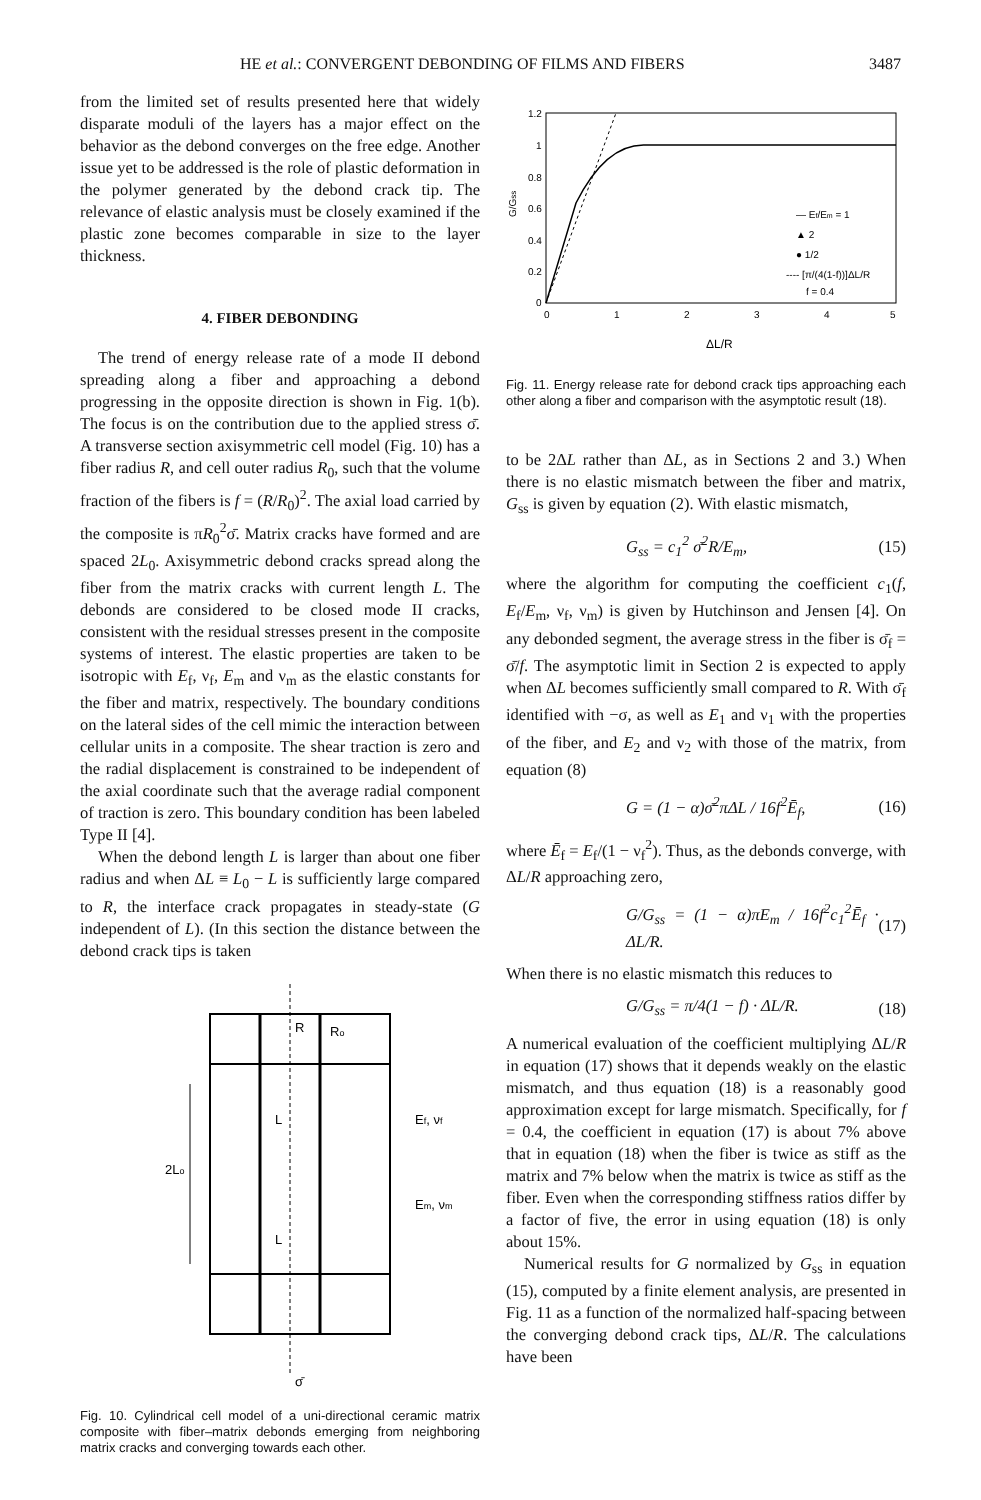HE et al.: CONVERGENT DEBONDING OF FILMS AND FIBERS 3487
from the limited set of results presented here that widely disparate moduli of the layers has a major effect on the behavior as the debond converges on the free edge. Another issue yet to be addressed is the role of plastic deformation in the polymer generated by the debond crack tip. The relevance of elastic analysis must be closely examined if the plastic zone becomes comparable in size to the layer thickness.
4. FIBER DEBONDING
The trend of energy release rate of a mode II debond spreading along a fiber and approaching a debond progressing in the opposite direction is shown in Fig. 1(b). The focus is on the contribution due to the applied stress σ̄. A transverse section axisymmetric cell model (Fig. 10) has a fiber radius R, and cell outer radius R<sub>0</sub>, such that the volume fraction of the fibers is f = (R/R<sub>0</sub>)<sup>2</sup>. The axial load carried by the composite is πR<sub>0</sub><sup>2</sup>σ̄. Matrix cracks have formed and are spaced 2L<sub>0</sub>. Axisymmetric debond cracks spread along the fiber from the matrix cracks with current length L. The debonds are considered to be closed mode II cracks, consistent with the residual stresses present in the composite systems of interest. The elastic properties are taken to be isotropic with E<sub>f</sub>, ν<sub>f</sub>, E<sub>m</sub> and ν<sub>m</sub> as the elastic constants for the fiber and matrix, respectively. The boundary conditions on the lateral sides of the cell mimic the interaction between cellular units in a composite. The shear traction is zero and the radial displacement is constrained to be independent of the axial coordinate such that the average radial component of traction is zero. This boundary condition has been labeled Type II [4].
When the debond length L is larger than about one fiber radius and when ΔL ≡ L<sub>0</sub> − L is sufficiently large compared to R, the interface crack propagates in steady-state (G independent of L). (In this section the distance between the debond crack tips is taken
R
Ro
L
L
Ef, νf
Em, νm
2Lo
σ̄
Fig. 10. Cylindrical cell model of a uni-directional ceramic matrix composite with fiber–matrix debonds emerging from neighboring matrix cracks and converging towards each other.
1.2
1
0.8
0.6
0.4
0.2
0
0
1
2
3
4
5
G/Gss
— Ef/Em = 1
▲ 2
● 1/2
---- [π/(4(1-f))]ΔL/R
f = 0.4
ΔL/R
Fig. 11. Energy release rate for debond crack tips approaching each other along a fiber and comparison with the asymptotic result (18).
to be 2ΔL rather than ΔL, as in Sections 2 and 3.) When there is no elastic mismatch between the fiber and matrix, G<sub>ss</sub> is given by equation (2). With elastic mismatch,
G<sub>ss</sub> = c<sub>1</sub><sup>2</sup> σ̄<sup>2</sup>R/E<sub>m</sub>, (15)
where the algorithm for computing the coefficient c<sub>1</sub>(f, E<sub>f</sub>/E<sub>m</sub>, ν<sub>f</sub>, ν<sub>m</sub>) is given by Hutchinson and Jensen [4]. On any debonded segment, the average stress in the fiber is σ̄<sub>f</sub> = σ̄/f. The asymptotic limit in Section 2 is expected to apply when ΔL becomes sufficiently small compared to R. With σ̄<sub>f</sub> identified with −σ, as well as E<sub>1</sub> and ν<sub>1</sub> with the properties of the fiber, and E<sub>2</sub> and ν<sub>2</sub> with those of the matrix, from equation (8)
G = (1 − α)σ̄<sup>2</sup>πΔL / 16f<sup>2</sup>Ē<sub>f</sub>, (16)
where Ē<sub>f</sub> = E<sub>f</sub>/(1 − ν<sub>f</sub><sup>2</sup>). Thus, as the debonds converge, with ΔL/R approaching zero,
G/G<sub>ss</sub> = (1 − α)πE<sub>m</sub> / 16f<sup>2</sup>c<sub>1</sub><sup>2</sup>Ē<sub>f</sub> · ΔL/R. (17)
When there is no elastic mismatch this reduces to
G/G<sub>ss</sub> = π/4(1 − f) · ΔL/R. (18)
A numerical evaluation of the coefficient multiplying ΔL/R in equation (17) shows that it depends weakly on the elastic mismatch, and thus equation (18) is a reasonably good approximation except for large mismatch. Specifically, for f = 0.4, the coefficient in equation (17) is about 7% above that in equation (18) when the fiber is twice as stiff as the matrix and 7% below when the matrix is twice as stiff as the fiber. Even when the corresponding stiffness ratios differ by a factor of five, the error in using equation (18) is only about 15%.
Numerical results for G normalized by G<sub>ss</sub> in equation (15), computed by a finite element analysis, are presented in Fig. 11 as a function of the normalized half-spacing between the converging debond crack tips, ΔL/R. The calculations have been